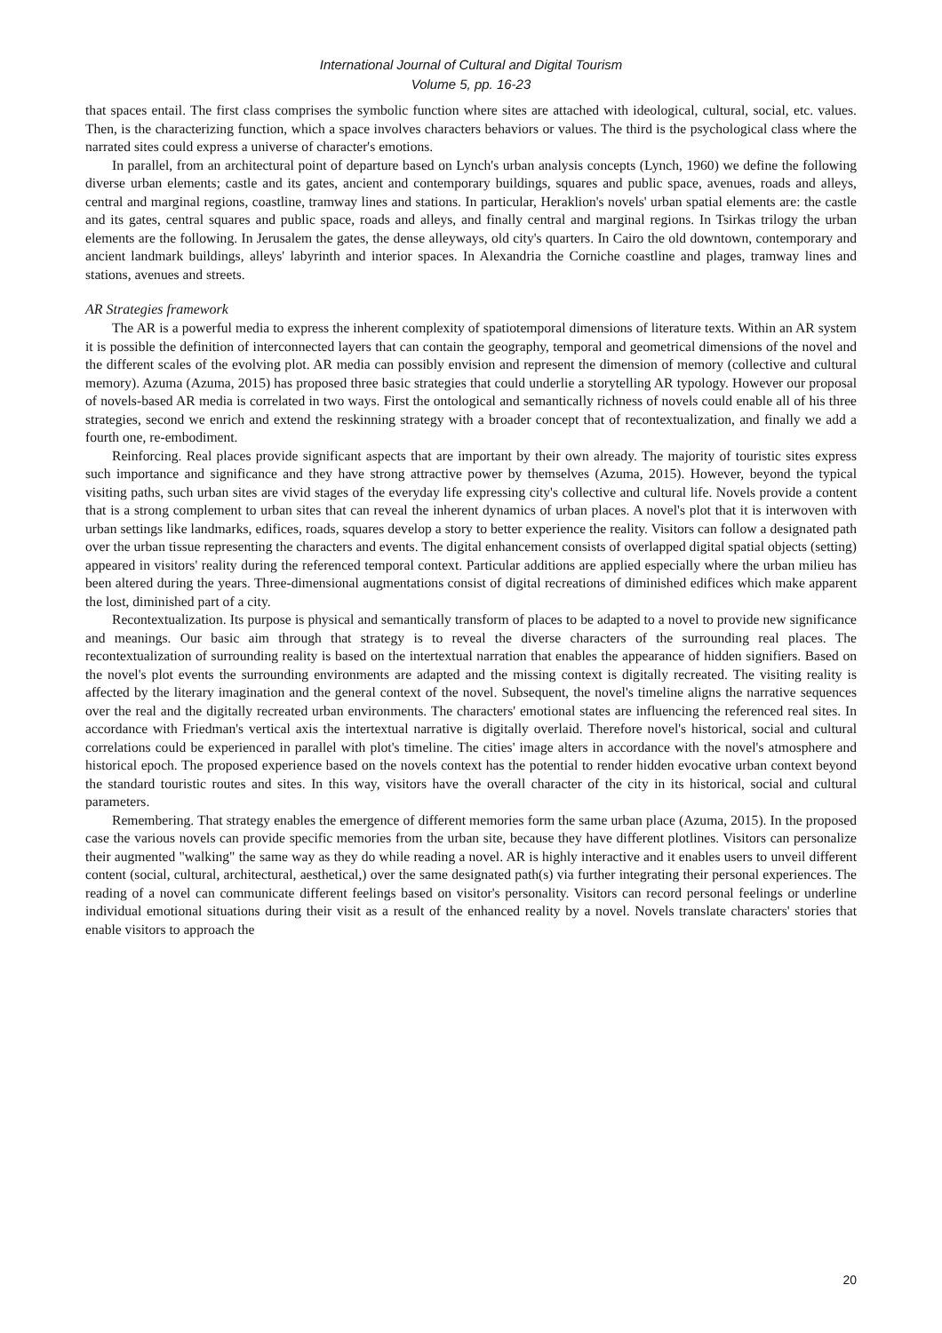International Journal of Cultural and Digital Tourism
Volume 5, pp. 16-23
that spaces entail. The first class comprises the symbolic function where sites are attached with ideological, cultural, social, etc. values. Then, is the characterizing function, which a space involves characters behaviors or values. The third is the psychological class where the narrated sites could express a universe of character's emotions.
In parallel, from an architectural point of departure based on Lynch's urban analysis concepts (Lynch, 1960) we define the following diverse urban elements; castle and its gates, ancient and contemporary buildings, squares and public space, avenues, roads and alleys, central and marginal regions, coastline, tramway lines and stations. In particular, Heraklion's novels' urban spatial elements are: the castle and its gates, central squares and public space, roads and alleys, and finally central and marginal regions. In Tsirkas trilogy the urban elements are the following. In Jerusalem the gates, the dense alleyways, old city's quarters. In Cairo the old downtown, contemporary and ancient landmark buildings, alleys' labyrinth and interior spaces. In Alexandria the Corniche coastline and plages, tramway lines and stations, avenues and streets.
AR Strategies framework
The AR is a powerful media to express the inherent complexity of spatiotemporal dimensions of literature texts. Within an AR system it is possible the definition of interconnected layers that can contain the geography, temporal and geometrical dimensions of the novel and the different scales of the evolving plot. AR media can possibly envision and represent the dimension of memory (collective and cultural memory). Azuma (Azuma, 2015) has proposed three basic strategies that could underlie a storytelling AR typology. However our proposal of novels-based AR media is correlated in two ways. First the ontological and semantically richness of novels could enable all of his three strategies, second we enrich and extend the reskinning strategy with a broader concept that of recontextualization, and finally we add a fourth one, re-embodiment.
Reinforcing. Real places provide significant aspects that are important by their own already. The majority of touristic sites express such importance and significance and they have strong attractive power by themselves (Azuma, 2015). However, beyond the typical visiting paths, such urban sites are vivid stages of the everyday life expressing city's collective and cultural life. Novels provide a content that is a strong complement to urban sites that can reveal the inherent dynamics of urban places. A novel's plot that it is interwoven with urban settings like landmarks, edifices, roads, squares develop a story to better experience the reality. Visitors can follow a designated path over the urban tissue representing the characters and events. The digital enhancement consists of overlapped digital spatial objects (setting) appeared in visitors' reality during the referenced temporal context. Particular additions are applied especially where the urban milieu has been altered during the years. Three-dimensional augmentations consist of digital recreations of diminished edifices which make apparent the lost, diminished part of a city.
Recontextualization. Its purpose is physical and semantically transform of places to be adapted to a novel to provide new significance and meanings. Our basic aim through that strategy is to reveal the diverse characters of the surrounding real places. The recontextualization of surrounding reality is based on the intertextual narration that enables the appearance of hidden signifiers. Based on the novel's plot events the surrounding environments are adapted and the missing context is digitally recreated. The visiting reality is affected by the literary imagination and the general context of the novel. Subsequent, the novel's timeline aligns the narrative sequences over the real and the digitally recreated urban environments. The characters' emotional states are influencing the referenced real sites. In accordance with Friedman's vertical axis the intertextual narrative is digitally overlaid. Therefore novel's historical, social and cultural correlations could be experienced in parallel with plot's timeline. The cities' image alters in accordance with the novel's atmosphere and historical epoch. The proposed experience based on the novels context has the potential to render hidden evocative urban context beyond the standard touristic routes and sites. In this way, visitors have the overall character of the city in its historical, social and cultural parameters.
Remembering. That strategy enables the emergence of different memories form the same urban place (Azuma, 2015). In the proposed case the various novels can provide specific memories from the urban site, because they have different plotlines. Visitors can personalize their augmented "walking" the same way as they do while reading a novel. AR is highly interactive and it enables users to unveil different content (social, cultural, architectural, aesthetical,) over the same designated path(s) via further integrating their personal experiences. The reading of a novel can communicate different feelings based on visitor's personality. Visitors can record personal feelings or underline individual emotional situations during their visit as a result of the enhanced reality by a novel. Novels translate characters' stories that enable visitors to approach the
20